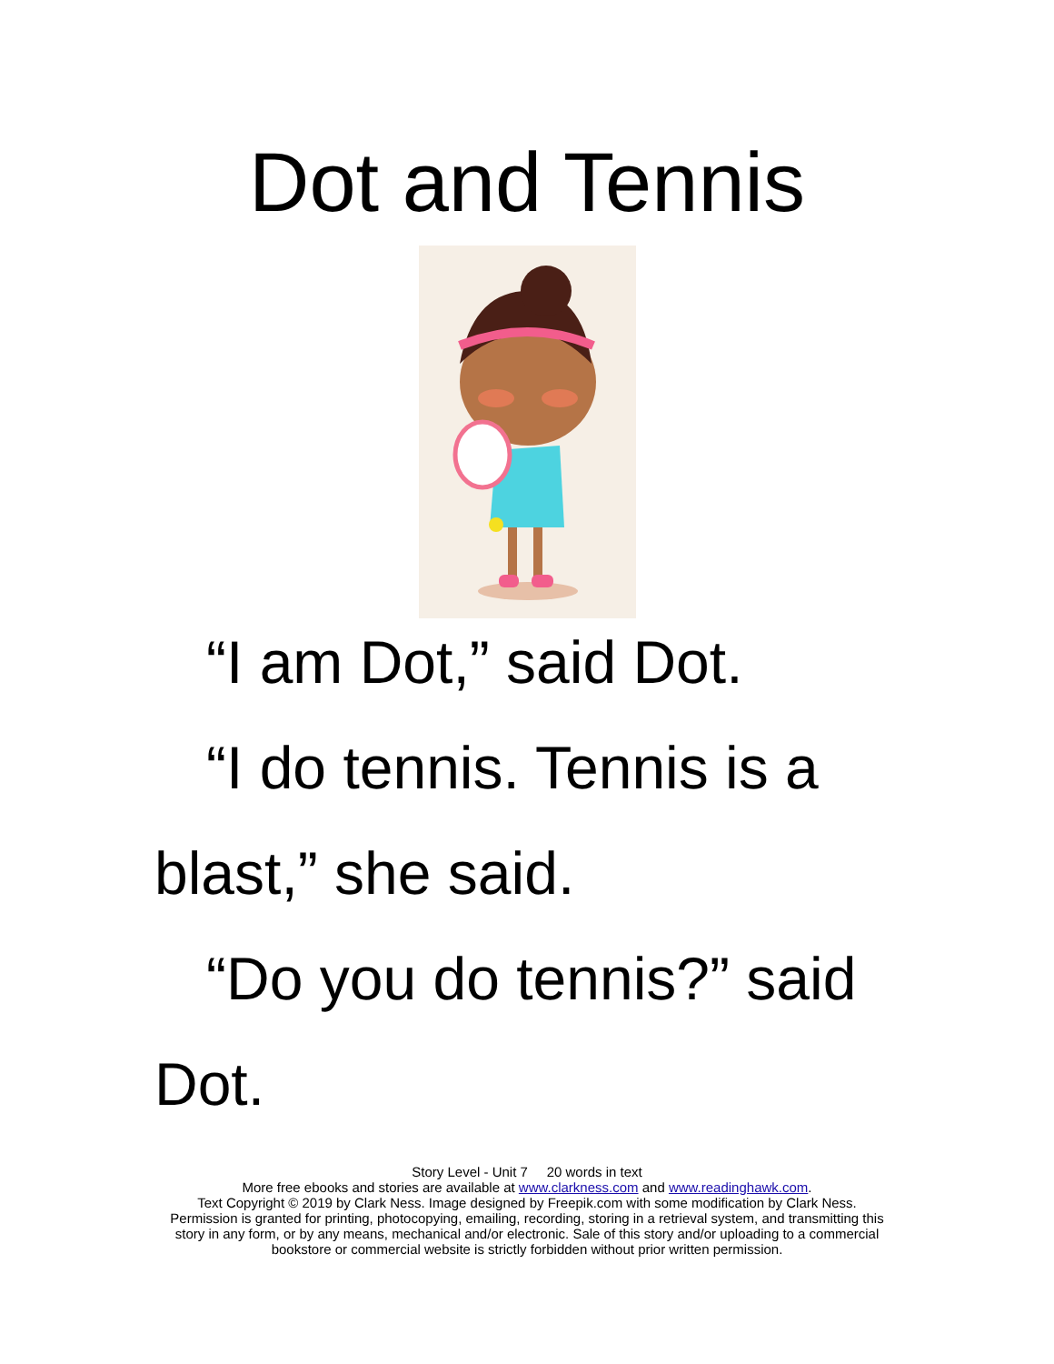Dot and Tennis
“I am Dot,” said Dot.
“I do tennis. Tennis is a blast,” she said.
“Do you do tennis?” said Dot.
Story Level - Unit 7 20 words in text
More free ebooks and stories are available at www.clarkness.com and www.readinghawk.com.
Text Copyright © 2019 by Clark Ness. Image designed by Freepik.com with some modification by Clark Ness. Permission is granted for printing, photocopying, emailing, recording, storing in a retrieval system, and transmitting this story in any form, or by any means, mechanical and/or electronic. Sale of this story and/or uploading to a commercial bookstore or commercial website is strictly forbidden without prior written permission.